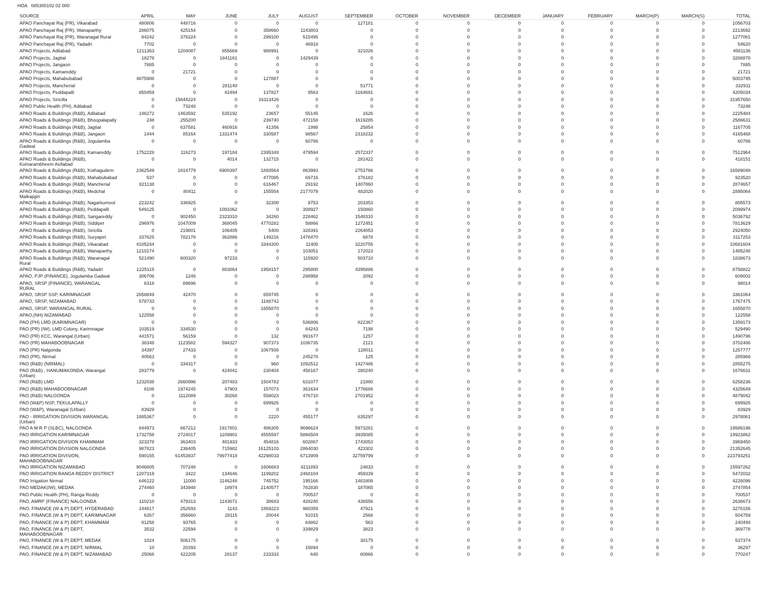HOA 085300102 02 000
| SOURCE | APRIL | MAY | JUNE | JULY | AUGUST | SEPTEMBER | OCTOBER | NOVEMBER | DECEMBER | JANUARY | FEBRUARY | MARCH(P) | MARCH(S) | TOTAL |
| --- | --- | --- | --- | --- | --- | --- | --- | --- | --- | --- | --- | --- | --- | --- |
| APAO Panchayat Raj (PR), Vikarabad | 480806 | 448716 | 0 | 0 | 0 | 127181 | 0 | 0 | 0 | 0 | 0 | 0 | 0 | 1056703 |
| APAO Panchayat Raj (PR), Wanaparthy | 286075 | 425154 | 0 | 358660 | 1143803 | 0 | 0 | 0 | 0 | 0 | 0 | 0 | 0 | 2213692 |
| APAO Panchayat Raj (PR), Waranagal Rural | 84242 | 378224 | 0 | 299100 | 515495 | 0 | 0 | 0 | 0 | 0 | 0 | 0 | 0 | 1277061 |
| APAO Panchayat Raj (PR), Yadadri | 7702 | 0 | 0 | 0 | 46918 | 0 | 0 | 0 | 0 | 0 | 0 | 0 | 0 | 54620 |
| APAO Projects, Adilabad | 1211363 | 1204087 | 855669 | 988991 | 0 | 321026 | 0 | 0 | 0 | 0 | 0 | 0 | 0 | 4581136 |
| APAO Projects, Jagtial | 18278 | 0 | 1841161 | 0 | 1429439 | 0 | 0 | 0 | 0 | 0 | 0 | 0 | 0 | 3288878 |
| APAO Projects, Jangaon | 7885 | 0 | 0 | 0 | 0 | 0 | 0 | 0 | 0 | 0 | 0 | 0 | 0 | 7885 |
| APAO Projects, Kamareddy | 0 | 21721 | 0 | 0 | 0 | 0 | 0 | 0 | 0 | 0 | 0 | 0 | 0 | 21721 |
| APAO Projects, Mahabubabad | 4875908 | 0 | 0 | 127887 | 0 | 0 | 0 | 0 | 0 | 0 | 0 | 0 | 0 | 5003795 |
| APAO Projects, Mancherial | 0 | 0 | 281140 | 0 | 0 | 51771 | 0 | 0 | 0 | 0 | 0 | 0 | 0 | 332911 |
| APAO Projects, Peddapalli | 850459 | 0 | 42494 | 137827 | 9563 | 3164691 | 0 | 0 | 0 | 0 | 0 | 0 | 0 | 4205034 |
| APAO Projects, Siricilla | 0 | 15844224 | 0 | 16113426 | 0 | 0 | 0 | 0 | 0 | 0 | 0 | 0 | 0 | 31957650 |
| APAO Public Health (PH), Adilabad | 0 | 73248 | 0 | 0 | 0 | 0 | 0 | 0 | 0 | 0 | 0 | 0 | 0 | 73248 |
| APAO Roads & Buildings (R&B), Adilabad | 146272 | 1463592 | 535192 | 23657 | 55145 | 1626 | 0 | 0 | 0 | 0 | 0 | 0 | 0 | 2225484 |
| APAO Roads & Buildings (R&B), Bhoopalapally | 248 | 255200 | 0 | 239740 | 472158 | 1619285 | 0 | 0 | 0 | 0 | 0 | 0 | 0 | 2586631 |
| APAO Roads & Buildings (R&B), Jagtial | 0 | 637581 | 460916 | 41356 | 1998 | 25854 | 0 | 0 | 0 | 0 | 0 | 0 | 0 | 1167705 |
| APAO Roads & Buildings (R&B), Jangaon | 1444 | 85164 | 1331474 | 330587 | 98567 | 2318232 | 0 | 0 | 0 | 0 | 0 | 0 | 0 | 4165468 |
| APAO Roads & Buildings (R&B), Jogulamba Gadwal | 0 | 0 | 0 | 0 | 60786 | 0 | 0 | 0 | 0 | 0 | 0 | 0 | 0 | 60786 |
| APAO Roads & Buildings (R&B), Kamareddy | 1752228 | 116273 | 197184 | 2395348 | 479594 | 2572337 | 0 | 0 | 0 | 0 | 0 | 0 | 0 | 7512964 |
| APAO Roads & Buildings (R&B), Komarambheem Asifabad | 0 | 0 | 4014 | 132715 | 0 | 281422 | 0 | 0 | 0 | 0 | 0 | 0 | 0 | 418151 |
| APAO Roads & Buildings (R&B), Kothagudem | 2362549 | 1814779 | 6900397 | 1893564 | 863993 | 2753766 | 0 | 0 | 0 | 0 | 0 | 0 | 0 | 16589048 |
| APAO Roads & Buildings (R&B), Mahabubabad | 537 | 0 | 0 | 477085 | 69716 | 376182 | 0 | 0 | 0 | 0 | 0 | 0 | 0 | 923520 |
| APAO Roads & Buildings (R&B), Mancherial | 821138 | 0 | 0 | 616467 | 29192 | 1407860 | 0 | 0 | 0 | 0 | 0 | 0 | 0 | 2874657 |
| APAO Roads & Buildings (R&B), Medchal Malkajigiri | 0 | 80411 | 0 | 155554 | 2177079 | 482020 | 0 | 0 | 0 | 0 | 0 | 0 | 0 | 2895064 |
| APAO Roads & Buildings (R&B), Nagarkurnool | 223242 | 336925 | 0 | 32300 | 9753 | 203353 | 0 | 0 | 0 | 0 | 0 | 0 | 0 | 805573 |
| APAO Roads & Buildings (R&B), Peddapalli | 549125 | 0 | 1091062 | 0 | 308927 | 150860 | 0 | 0 | 0 | 0 | 0 | 0 | 0 | 2099974 |
| APAO Roads & Buildings (R&B), Sangareddy | 0 | 902450 | 2323310 | 34260 | 228462 | 1548310 | 0 | 0 | 0 | 0 | 0 | 0 | 0 | 5036792 |
| APAO Roads & Buildings (R&B), Siddipet | 296976 | 1047009 | 368045 | 4770282 | 58866 | 1272451 | 0 | 0 | 0 | 0 | 0 | 0 | 0 | 7813629 |
| APAO Roads & Buildings (R&B), Siricilla | 0 | 219801 | 106405 | 5400 | 328391 | 2264053 | 0 | 0 | 0 | 0 | 0 | 0 | 0 | 2924050 |
| APAO Roads & Buildings (R&B), Suryapet | 337625 | 782178 | 362886 | 149216 | 1478470 | 6878 | 0 | 0 | 0 | 0 | 0 | 0 | 0 | 3117253 |
| APAO Roads & Buildings (R&B), Vikarabad | 4105244 | 0 | 0 | 3344200 | 11405 | 3220755 | 0 | 0 | 0 | 0 | 0 | 0 | 0 | 10681604 |
| APAO Roads & Buildings (R&B), Wanaparthy | 1210174 | 0 | 0 | 0 | 103051 | 172023 | 0 | 0 | 0 | 0 | 0 | 0 | 0 | 1485248 |
| APAO Roads & Buildings (R&B), Waranagal Rural | 521490 | 600320 | 97233 | 0 | 115920 | 503710 | 0 | 0 | 0 | 0 | 0 | 0 | 0 | 1838673 |
| APAO Roads & Buildings (R&B), Yadadri | 1225115 | 0 | 883864 | 1958157 | 295800 | 4395886 | 0 | 0 | 0 | 0 | 0 | 0 | 0 | 8758822 |
| APAO, PJP (FINANCE), Jogulamba Gadwal | 306706 | 1246 | 0 | 0 | 298958 | 2092 | 0 | 0 | 0 | 0 | 0 | 0 | 0 | 609002 |
| APAO, SRSP (FINANCE), WARANGAL RURAL | 8318 | 89696 | 0 | 0 | 0 | 0 | 0 | 0 | 0 | 0 | 0 | 0 | 0 | 98014 |
| APAO, SRSP SSP, KARIMNAGAR | 2658849 | 42470 | 0 | 659745 | 0 | 0 | 0 | 0 | 0 | 0 | 0 | 0 | 0 | 3361064 |
| APAO, SRSP, NIZAMABAD | 578733 | 0 | 0 | 1188742 | 0 | 0 | 0 | 0 | 0 | 0 | 0 | 0 | 0 | 1767475 |
| APAO, SRSP, WARANGAL RURAL | 0 | 0 | 0 | 1655870 | 0 | 0 | 0 | 0 | 0 | 0 | 0 | 0 | 0 | 1655870 |
| APAO,(NH) NIZAMABAD | 122558 | 0 | 0 | 0 | 0 | 0 | 0 | 0 | 0 | 0 | 0 | 0 | 0 | 122558 |
| PAO (PH) LMD (KARIMNAGAR) | 0 | 0 | 0 | 0 | 536806 | 822367 | 0 | 0 | 0 | 0 | 0 | 0 | 0 | 1359173 |
| PAO (PR) (IW), LMD Colony, Karimnagar | 103519 | 334530 | 0 | 0 | 84243 | 7198 | 0 | 0 | 0 | 0 | 0 | 0 | 0 | 529490 |
| PAO (PR) KCC, Warangal (Urban) | 441571 | 56159 | 0 | 132 | 991677 | 1257 | 0 | 0 | 0 | 0 | 0 | 0 | 0 | 1490796 |
| PAO (PR) MAHABOOBNAGAR | 38348 | 1123582 | 594327 | 907373 | 1036735 | 2121 | 0 | 0 | 0 | 0 | 0 | 0 | 0 | 3702486 |
| PAO (PR) Nalgonda | 34397 | 27433 | 0 | 1067936 | 0 | 128011 | 0 | 0 | 0 | 0 | 0 | 0 | 0 | 1257777 |
| PAO (PR), Nirmal | 40563 | 0 | 0 | 0 | 245278 | 125 | 0 | 0 | 0 | 0 | 0 | 0 | 0 | 285966 |
| PAO (R&B) (NIRMAL) | 0 | 334317 | 0 | 960 | 1092512 | 1427486 | 0 | 0 | 0 | 0 | 0 | 0 | 0 | 2855275 |
| PAO (R&B) , HANUMAKONDA, Warangal (Urban) | 283779 | 0 | 424041 | 230404 | 458167 | 280240 | 0 | 0 | 0 | 0 | 0 | 0 | 0 | 1676631 |
| PAO (R&B) LMD | 1232038 | 2660996 | 207483 | 1504782 | 631077 | 21860 | 0 | 0 | 0 | 0 | 0 | 0 | 0 | 6258236 |
| PAO (R&B) MAHABOOBNAGAR | 8108 | 1974245 | 47903 | 157073 | 361634 | 1776686 | 0 | 0 | 0 | 0 | 0 | 0 | 0 | 4325649 |
| PAO (R&B) NALGONDA | 0 | 1112089 | 30268 | 558023 | 476710 | 2701952 | 0 | 0 | 0 | 0 | 0 | 0 | 0 | 4879042 |
| PAO (W&P) NSP, TEKULAPALLY | 0 | 0 | 0 | 699926 | 0 | 0 | 0 | 0 | 0 | 0 | 0 | 0 | 0 | 699926 |
| PAO (W&P), Waranagal (Urban) | 83929 | 0 | 0 | 0 | 0 | 0 | 0 | 0 | 0 | 0 | 0 | 0 | 0 | 83929 |
| PAO - IRRIGATION DIVISION WARANGAL (Urban) | 1885367 | 0 | 0 | 2220 | 455177 | 635297 | 0 | 0 | 0 | 0 | 0 | 0 | 0 | 2978061 |
| PAO A M R P (SLBC), NALGONDA | 844973 | 667212 | 1917801 | 486305 | 9696624 | 5973281 | 0 | 0 | 0 | 0 | 0 | 0 | 0 | 19586196 |
| PAO IRRIGATION KARIMNAGAR | 1732758 | 2724017 | 1109901 | 4555597 | 5866504 | 3935085 | 0 | 0 | 0 | 0 | 0 | 0 | 0 | 19923862 |
| PAO IRRIGATION DIVISION KHAMMAM | 323378 | 363403 | 481933 | 454816 | 602867 | 1743053 | 0 | 0 | 0 | 0 | 0 | 0 | 0 | 3969450 |
| PAO IRRIGATION DIVISION NALGONDA | 987823 | 236405 | 715982 | 16125103 | 2864030 | 423302 | 0 | 0 | 0 | 0 | 0 | 0 | 0 | 21352645 |
| PAO IRRIGATION DIVISION, MAHABOOBNAGAR | 590155 | 61453937 | 79977418 | 42298033 | 6713909 | 32759799 | 0 | 0 | 0 | 0 | 0 | 0 | 0 | 223793251 |
| PAO IRRIGATION NIZAMABAD | 9046605 | 707248 | 0 | 1606683 | 4211893 | 24833 | 0 | 0 | 0 | 0 | 0 | 0 | 0 | 15597262 |
| PAO IRRIGATION RANGA REDDY DISTRICT | 1207319 | 3422 | 134646 | 1199202 | 2468104 | 459339 | 0 | 0 | 0 | 0 | 0 | 0 | 0 | 5472032 |
| PAO Irrigation Nirmal | 646122 | 11000 | 1146248 | 745752 | 195166 | 1481808 | 0 | 0 | 0 | 0 | 0 | 0 | 0 | 4226096 |
| PAO MEDAK(IW), MEDAK | 274460 | 343948 | 18974 | 2140577 | 782830 | 187065 | 0 | 0 | 0 | 0 | 0 | 0 | 0 | 3747854 |
| PAO Public Health (PH), Ranga Reddy | 0 | 0 | 0 | 0 | 700537 | 0 | 0 | 0 | 0 | 0 | 0 | 0 | 0 | 700537 |
| PAO, AMRP (FINANCE) NALGONDA | 110210 | 479313 | 1143671 | 38683 | 428240 | 436556 | 0 | 0 | 0 | 0 | 0 | 0 | 0 | 2636673 |
| PAO, FINANCE (W & P) DEPT, HYDERABAD | 144817 | 252693 | 1143 | 1869223 | 960359 | 47921 | 0 | 0 | 0 | 0 | 0 | 0 | 0 | 3276156 |
| PAO, FINANCE (W & P) DEPT, KARIMNAGAR | 6357 | 356660 | 28115 | 20044 | 91015 | 2568 | 0 | 0 | 0 | 0 | 0 | 0 | 0 | 504759 |
| PAO, FINANCE (W & P) DEPT, KHAMMAM | 81258 | 93765 | 0 | 0 | 64862 | 563 | 0 | 0 | 0 | 0 | 0 | 0 | 0 | 240448 |
| PAO, FINANCE (W & P) DEPT, MAHABOOBNAGAR | 3532 | 22594 | 0 | 0 | 339829 | 3823 | 0 | 0 | 0 | 0 | 0 | 0 | 0 | 369778 |
| PAO, FINANCE (W & P) DEPT, MEDAK | 1024 | 506175 | 0 | 0 | 0 | 30175 | 0 | 0 | 0 | 0 | 0 | 0 | 0 | 537374 |
| PAO, FINANCE (W & P) DEPT, NIRMAL | 10 | 20393 | 0 | 0 | 15894 | 0 | 0 | 0 | 0 | 0 | 0 | 0 | 0 | 36297 |
| PAO, FINANCE (W & P) DEPT, NIZAMABAD | 25066 | 422205 | 28137 | 233333 | 640 | 60866 | 0 | 0 | 0 | 0 | 0 | 0 | 0 | 770247 |